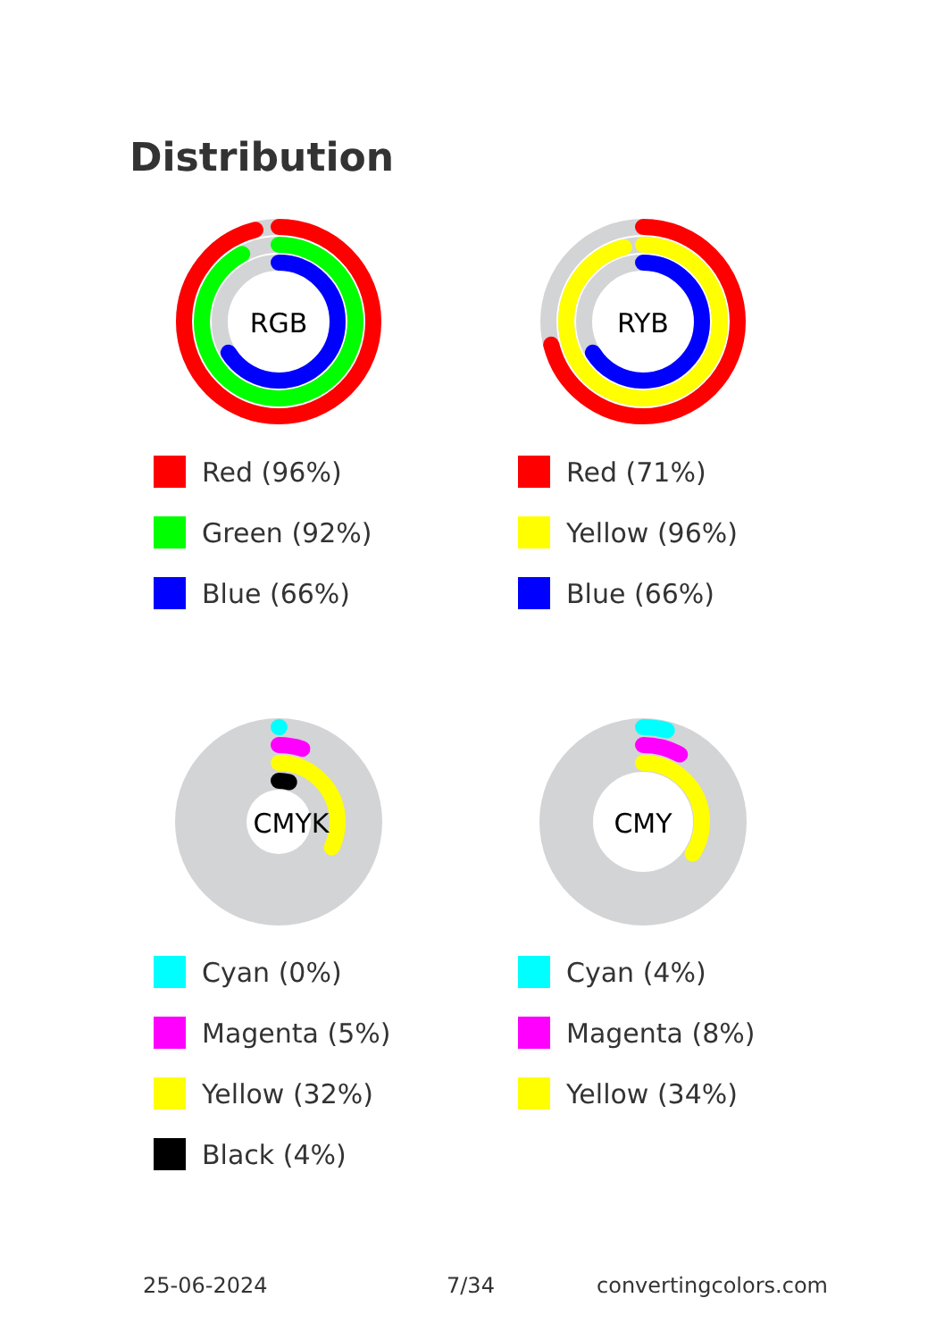Distribution
RGB
Red (96%)
Green (92%)
Blue (66%)
RYB
Red (71%)
Yellow (96%)
Blue (66%)
CMYK
Cyan (0%)
Magenta (5%)
Yellow (32%)
Black (4%)
CMY
Cyan (4%)
Magenta (8%)
Yellow (34%)
25-06-2024 7/34 convertingcolors.com